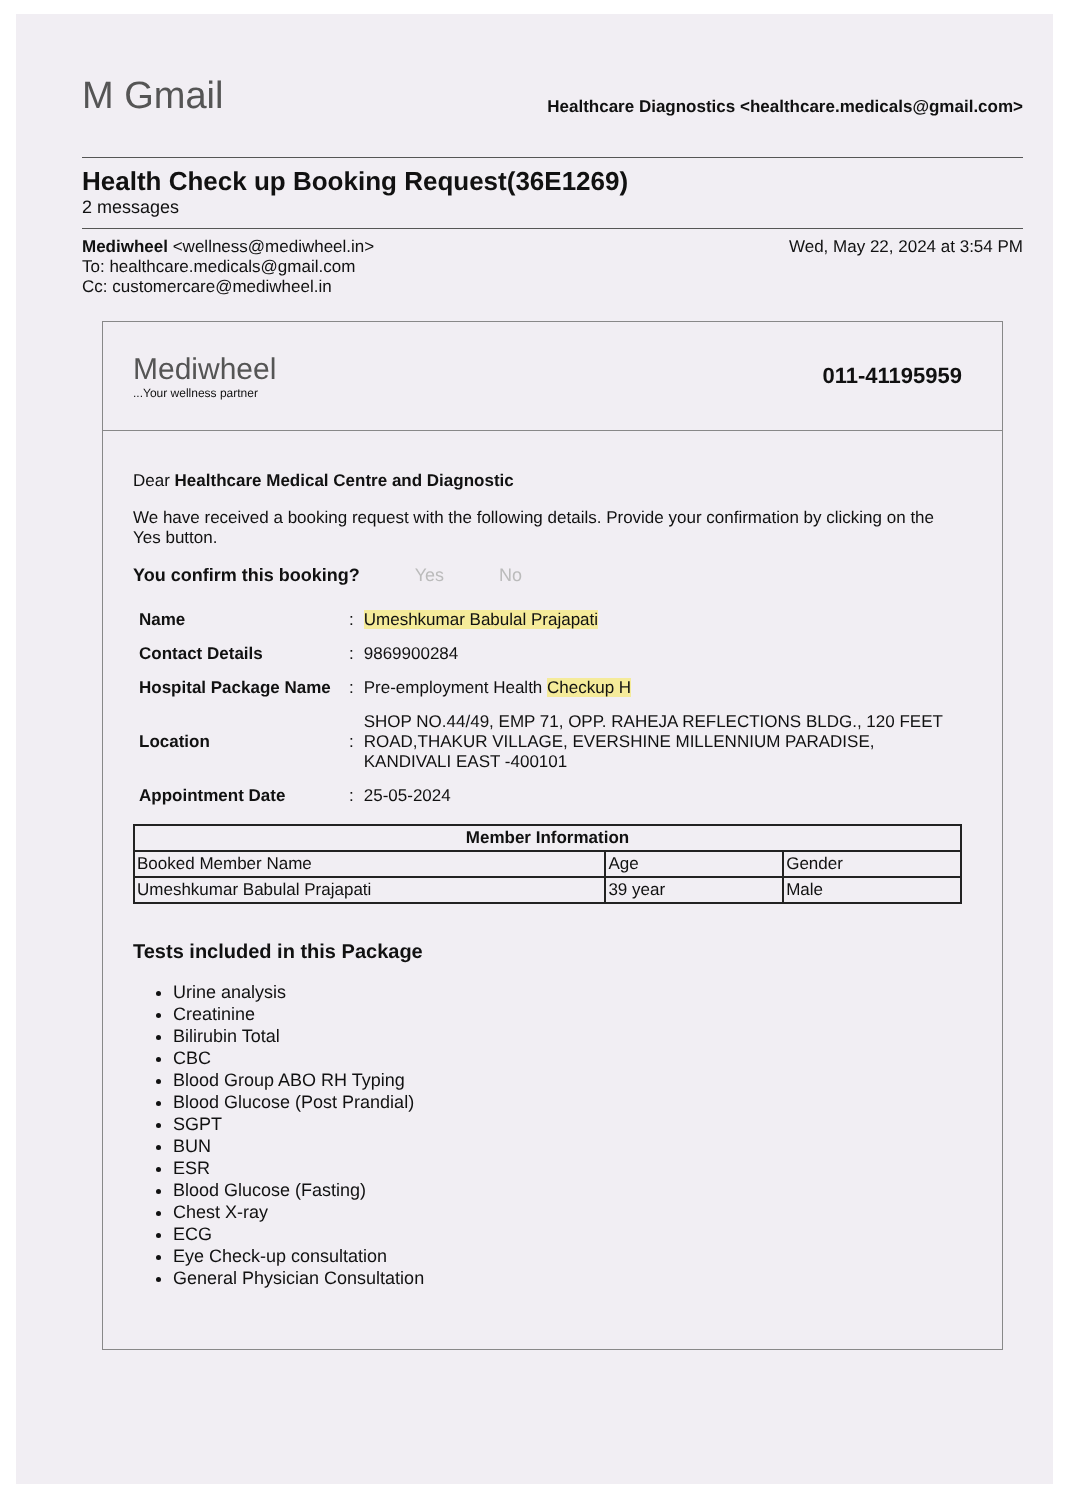M Gmail
Healthcare Diagnostics <healthcare.medicals@gmail.com>
Health Check up Booking Request(36E1269)
2 messages
Mediwheel <wellness@mediwheel.in>
To: healthcare.medicals@gmail.com
Cc: customercare@mediwheel.in
Wed, May 22, 2024 at 3:54 PM
Mediwheel
...Your wellness partner
011-41195959
Dear Healthcare Medical Centre and Diagnostic
We have received a booking request with the following details. Provide your confirmation by clicking on the Yes button.
You confirm this booking? Yes No
| Name | : | Umeshkumar Babulal Prajapati |
| Contact Details | : | 9869900284 |
| Hospital Package Name | : | Pre-employment Health Checkup H |
| Location | : | SHOP NO.44/49, EMP 71, OPP. RAHEJA REFLECTIONS BLDG., 120 FEET ROAD,THAKUR VILLAGE, EVERSHINE MILLENNIUM PARADISE, KANDIVALI EAST -400101 |
| Appointment Date | : | 25-05-2024 |
| Member Information | | |
| --- | --- | --- |
| Booked Member Name | Age | Gender |
| Umeshkumar Babulal Prajapati | 39 year | Male |
Tests included in this Package
Urine analysis
Creatinine
Bilirubin Total
CBC
Blood Group ABO RH Typing
Blood Glucose (Post Prandial)
SGPT
BUN
ESR
Blood Glucose (Fasting)
Chest X-ray
ECG
Eye Check-up consultation
General Physician Consultation